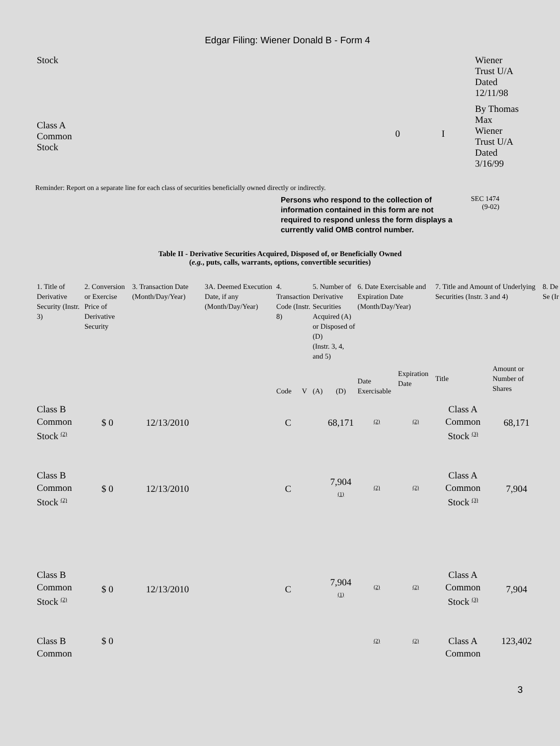Edgar Filing: Wiener Donald B - Form 4
| Stock | | | Wiener Trust U/A Dated 12/11/98 |
| Class A Common Stock | 0 | I | By Thomas Max Wiener Trust U/A Dated 3/16/99 |
Reminder: Report on a separate line for each class of securities beneficially owned directly or indirectly.
Persons who respond to the collection of information contained in this form are not required to respond unless the form displays a currently valid OMB control number.
SEC 1474
(9-02)
Table II - Derivative Securities Acquired, Disposed of, or Beneficially Owned
(e.g., puts, calls, warrants, options, convertible securities)
| 1. Title of Derivative Security (Instr. 3) | 2. Conversion or Exercise Price of Derivative Security | 3. Transaction Date (Month/Day/Year) | 3A. Deemed Execution Date, if any (Month/Day/Year) | 4. Transaction Code (Instr. 8) | | 5. Number of Derivative Securities Acquired (A) or Disposed of (D) (Instr. 3, 4, and 5) | | 6. Date Exercisable and Expiration Date (Month/Day/Year) | | 7. Title and Amount of Underlying Securities (Instr. 3 and 4) | | 8. De Se (Ir |
| | | | | Code | V | (A) | (D) | Date Exercisable | Expiration Date | Title | Amount or Number of Shares | |
| Class B Common Stock <sup>(2)</sup> | $ 0 | 12/13/2010 | | C | | | 68,171 | <sup>(2)</sup> | <sup>(2)</sup> | Class A Common Stock <sup>(3)</sup> | 68,171 | |
| Class B Common Stock <sup>(2)</sup> | $ 0 | 12/13/2010 | | C | | | 7,904 <sup>(1)</sup> | <sup>(2)</sup> | <sup>(2)</sup> | Class A Common Stock <sup>(3)</sup> | 7,904 | |
| Class B Common Stock <sup>(2)</sup> | $ 0 | 12/13/2010 | | C | | | 7,904 <sup>(1)</sup> | <sup>(2)</sup> | <sup>(2)</sup> | Class A Common Stock <sup>(3)</sup> | 7,904 | |
| Class B Common | $ 0 | | | | | | | <sup>(2)</sup> | <sup>(2)</sup> | Class A Common | 123,402 | |
3